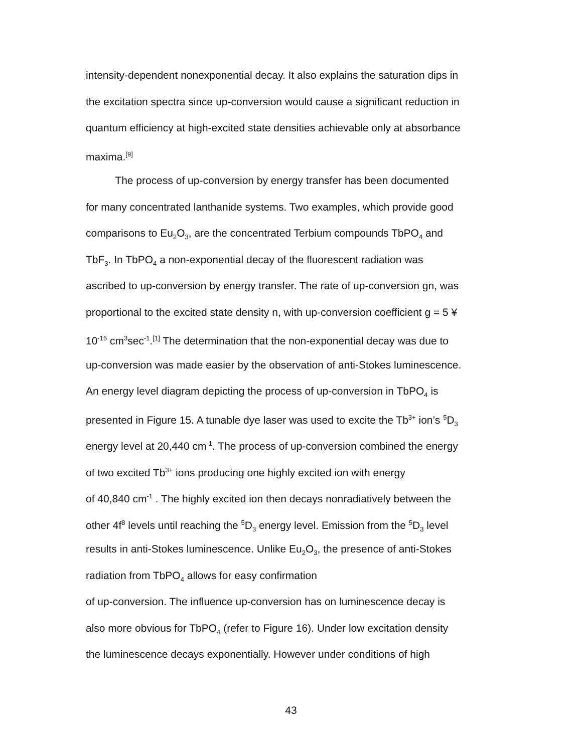intensity-dependent nonexponential decay. It also explains the saturation dips in
the excitation spectra since up-conversion would cause a significant reduction in
quantum efficiency at high-excited state densities achievable only at absorbance
maxima.<sup>[9]</sup>
The process of up-conversion by energy transfer has been documented
for many concentrated lanthanide systems. Two examples, which provide good
comparisons to Eu<sub>2</sub>O<sub>3</sub>, are the concentrated Terbium compounds TbPO<sub>4</sub> and
TbF<sub>3</sub>. In TbPO<sub>4</sub> a non-exponential decay of the fluorescent radiation was
ascribed to up-conversion by energy transfer. The rate of up-conversion gn, was
proportional to the excited state density n, with up-conversion coefficient g = 5 ¥
10<sup>-15</sup> cm<sup>3</sup>sec<sup>-1</sup>.<sup>[1]</sup> The determination that the non-exponential decay was due to
up-conversion was made easier by the observation of anti-Stokes luminescence.
An energy level diagram depicting the process of up-conversion in TbPO<sub>4</sub> is
presented in Figure 15. A tunable dye laser was used to excite the Tb<sup>3+</sup> ion’s <sup>5</sup>D<sub>3</sub>
energy level at 20,440 cm<sup>-1</sup>. The process of up-conversion combined the energy
of two excited Tb<sup>3+</sup> ions producing one highly excited ion with energy
of 40,840 cm<sup>-1</sup> . The highly excited ion then decays nonradiatively between the
other 4f<sup>8</sup> levels until reaching the <sup>5</sup>D<sub>3</sub> energy level. Emission from the <sup>5</sup>D<sub>3</sub> level
results in anti-Stokes luminescence. Unlike Eu<sub>2</sub>O<sub>3</sub>, the presence of anti-Stokes
radiation from TbPO<sub>4</sub> allows for easy confirmation
of up-conversion. The influence up-conversion has on luminescence decay is
also more obvious for TbPO<sub>4</sub> (refer to Figure 16). Under low excitation density
the luminescence decays exponentially. However under conditions of high
43